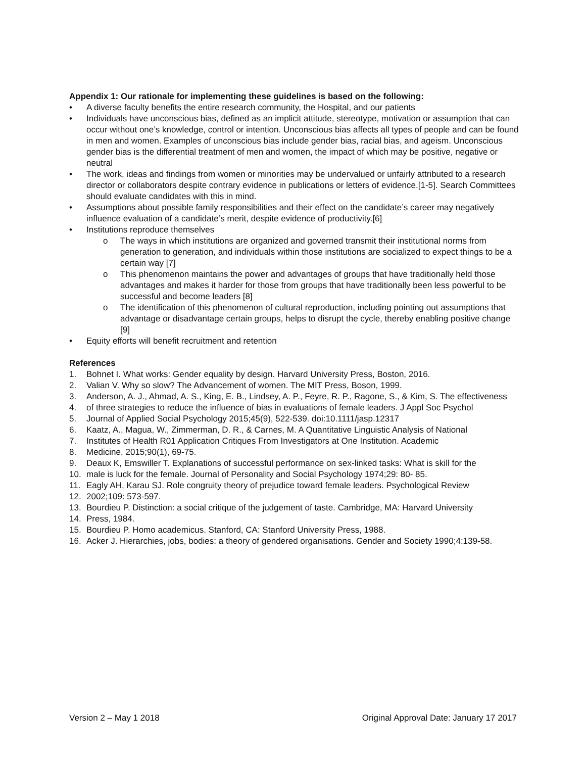Appendix 1: Our rationale for implementing these guidelines is based on the following:
• A diverse faculty benefits the entire research community, the Hospital, and our patients
• Individuals have unconscious bias, defined as an implicit attitude, stereotype, motivation or assumption that can occur without one’s knowledge, control or intention. Unconscious bias affects all types of people and can be found in men and women. Examples of unconscious bias include gender bias, racial bias, and ageism. Unconscious gender bias is the differential treatment of men and women, the impact of which may be positive, negative or neutral
• The work, ideas and findings from women or minorities may be undervalued or unfairly attributed to a research director or collaborators despite contrary evidence in publications or letters of evidence.[1-5]. Search Committees should evaluate candidates with this in mind.
• Assumptions about possible family responsibilities and their effect on the candidate’s career may negatively influence evaluation of a candidate’s merit, despite evidence of productivity.[6]
• Institutions reproduce themselves
o The ways in which institutions are organized and governed transmit their institutional norms from generation to generation, and individuals within those institutions are socialized to expect things to be a certain way [7]
o This phenomenon maintains the power and advantages of groups that have traditionally held those advantages and makes it harder for those from groups that have traditionally been less powerful to be successful and become leaders [8]
o The identification of this phenomenon of cultural reproduction, including pointing out assumptions that advantage or disadvantage certain groups, helps to disrupt the cycle, thereby enabling positive change [9]
• Equity efforts will benefit recruitment and retention
References
1. Bohnet I. What works: Gender equality by design. Harvard University Press, Boston, 2016.
2. Valian V. Why so slow? The Advancement of women. The MIT Press, Boson, 1999.
3. Anderson, A. J., Ahmad, A. S., King, E. B., Lindsey, A. P., Feyre, R. P., Ragone, S., & Kim, S. The effectiveness
4. of three strategies to reduce the influence of bias in evaluations of female leaders. J Appl Soc Psychol
5. Journal of Applied Social Psychology 2015;45(9), 522-539. doi:10.1111/jasp.12317
6. Kaatz, A., Magua, W., Zimmerman, D. R., & Carnes, M. A Quantitative Linguistic Analysis of National
7. Institutes of Health R01 Application Critiques From Investigators at One Institution. Academic
8. Medicine, 2015;90(1), 69-75.
9. Deaux K, Emswiller T. Explanations of successful performance on sex-linked tasks: What is skill for the
10. male is luck for the female. Journal of Personality and Social Psychology 1974;29: 80- 85.
11. Eagly AH, Karau SJ. Role congruity theory of prejudice toward female leaders. Psychological Review
12. 2002;109: 573-597.
13. Bourdieu P. Distinction: a social critique of the judgement of taste. Cambridge, MA: Harvard University
14. Press, 1984.
15. Bourdieu P. Homo academicus. Stanford, CA: Stanford University Press, 1988.
16. Acker J. Hierarchies, jobs, bodies: a theory of gendered organisations. Gender and Society 1990;4:139-58.
Version 2 – May 1 2018 Original Approval Date: January 17 2017